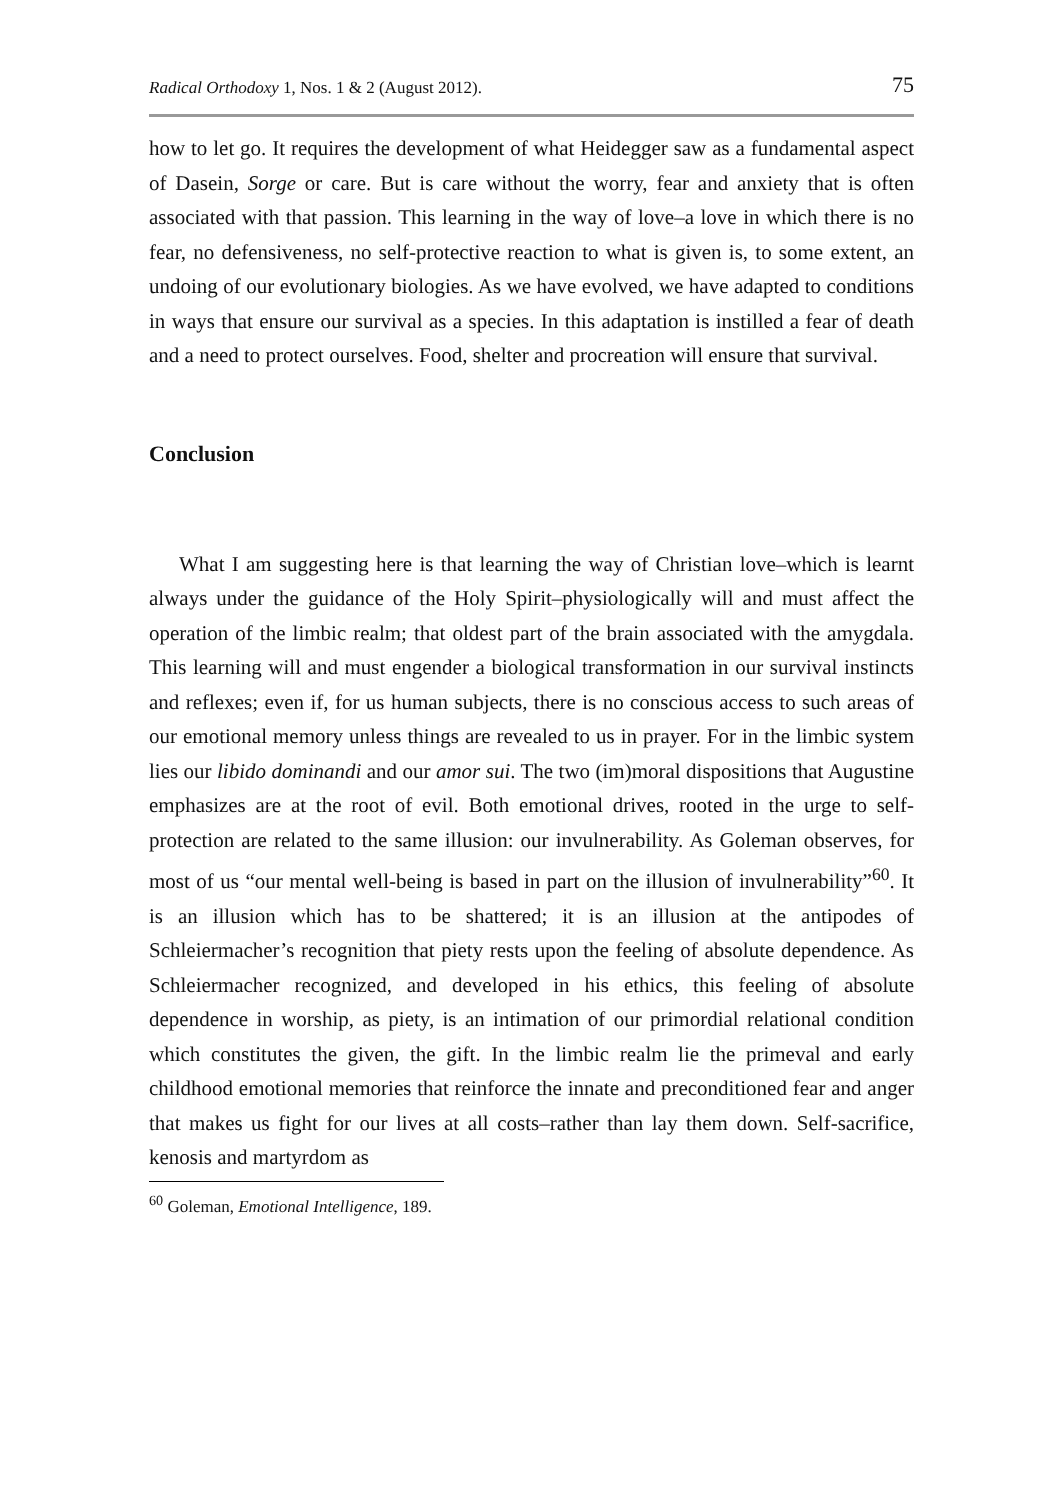Radical Orthodoxy 1, Nos. 1 & 2 (August 2012). 75
how to let go. It requires the development of what Heidegger saw as a fundamental aspect of Dasein, Sorge or care. But is care without the worry, fear and anxiety that is often associated with that passion. This learning in the way of love–a love in which there is no fear, no defensiveness, no self-protective reaction to what is given is, to some extent, an undoing of our evolutionary biologies. As we have evolved, we have adapted to conditions in ways that ensure our survival as a species. In this adaptation is instilled a fear of death and a need to protect ourselves. Food, shelter and procreation will ensure that survival.
Conclusion
What I am suggesting here is that learning the way of Christian love–which is learnt always under the guidance of the Holy Spirit–physiologically will and must affect the operation of the limbic realm; that oldest part of the brain associated with the amygdala. This learning will and must engender a biological transformation in our survival instincts and reflexes; even if, for us human subjects, there is no conscious access to such areas of our emotional memory unless things are revealed to us in prayer. For in the limbic system lies our libido dominandi and our amor sui. The two (im)moral dispositions that Augustine emphasizes are at the root of evil. Both emotional drives, rooted in the urge to self-protection are related to the same illusion: our invulnerability. As Goleman observes, for most of us “our mental well-being is based in part on the illusion of invulnerability”<sup>60</sup>. It is an illusion which has to be shattered; it is an illusion at the antipodes of Schleiermacher’s recognition that piety rests upon the feeling of absolute dependence. As Schleiermacher recognized, and developed in his ethics, this feeling of absolute dependence in worship, as piety, is an intimation of our primordial relational condition which constitutes the given, the gift. In the limbic realm lie the primeval and early childhood emotional memories that reinforce the innate and preconditioned fear and anger that makes us fight for our lives at all costs–rather than lay them down. Self-sacrifice, kenosis and martyrdom as
<sup>60</sup> Goleman, Emotional Intelligence, 189.